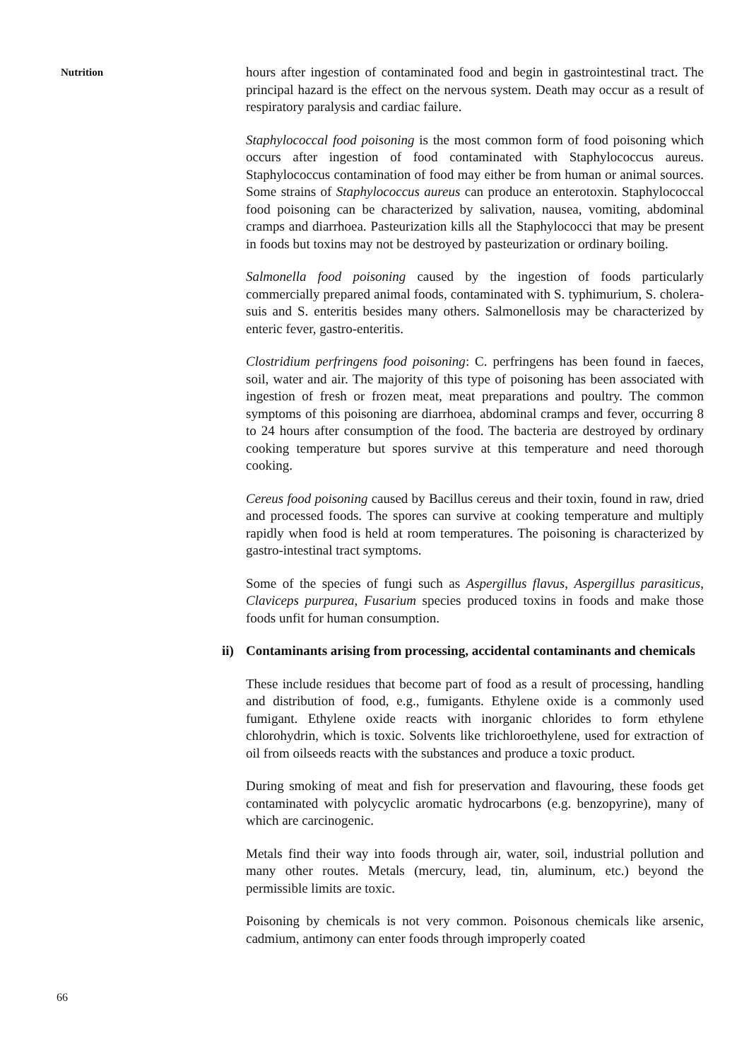Nutrition
hours after ingestion of contaminated food and begin in gastrointestinal tract. The principal hazard is the effect on the nervous system. Death may occur as a result of respiratory paralysis and cardiac failure.
Staphylococcal food poisoning is the most common form of food poisoning which occurs after ingestion of food contaminated with Staphylococcus aureus. Staphylococcus contamination of food may either be from human or animal sources. Some strains of Staphylococcus aureus can produce an enterotoxin. Staphylococcal food poisoning can be characterized by salivation, nausea, vomiting, abdominal cramps and diarrhoea. Pasteurization kills all the Staphylococci that may be present in foods but toxins may not be destroyed by pasteurization or ordinary boiling.
Salmonella food poisoning caused by the ingestion of foods particularly commercially prepared animal foods, contaminated with S. typhimurium, S. cholera-suis and S. enteritis besides many others. Salmonellosis may be characterized by enteric fever, gastro-enteritis.
Clostridium perfringens food poisoning: C. perfringens has been found in faeces, soil, water and air. The majority of this type of poisoning has been associated with ingestion of fresh or frozen meat, meat preparations and poultry. The common symptoms of this poisoning are diarrhoea, abdominal cramps and fever, occurring 8 to 24 hours after consumption of the food. The bacteria are destroyed by ordinary cooking temperature but spores survive at this temperature and need thorough cooking.
Cereus food poisoning caused by Bacillus cereus and their toxin, found in raw, dried and processed foods. The spores can survive at cooking temperature and multiply rapidly when food is held at room temperatures. The poisoning is characterized by gastro-intestinal tract symptoms.
Some of the species of fungi such as Aspergillus flavus, Aspergillus parasiticus, Claviceps purpurea, Fusarium species produced toxins in foods and make those foods unfit for human consumption.
ii) Contaminants arising from processing, accidental contaminants and chemicals
These include residues that become part of food as a result of processing, handling and distribution of food, e.g., fumigants. Ethylene oxide is a commonly used fumigant. Ethylene oxide reacts with inorganic chlorides to form ethylene chlorohydrin, which is toxic. Solvents like trichloroethylene, used for extraction of oil from oilseeds reacts with the substances and produce a toxic product.
During smoking of meat and fish for preservation and flavouring, these foods get contaminated with polycyclic aromatic hydrocarbons (e.g. benzopyrine), many of which are carcinogenic.
Metals find their way into foods through air, water, soil, industrial pollution and many other routes. Metals (mercury, lead, tin, aluminum, etc.) beyond the permissible limits are toxic.
Poisoning by chemicals is not very common. Poisonous chemicals like arsenic, cadmium, antimony can enter foods through improperly coated
66